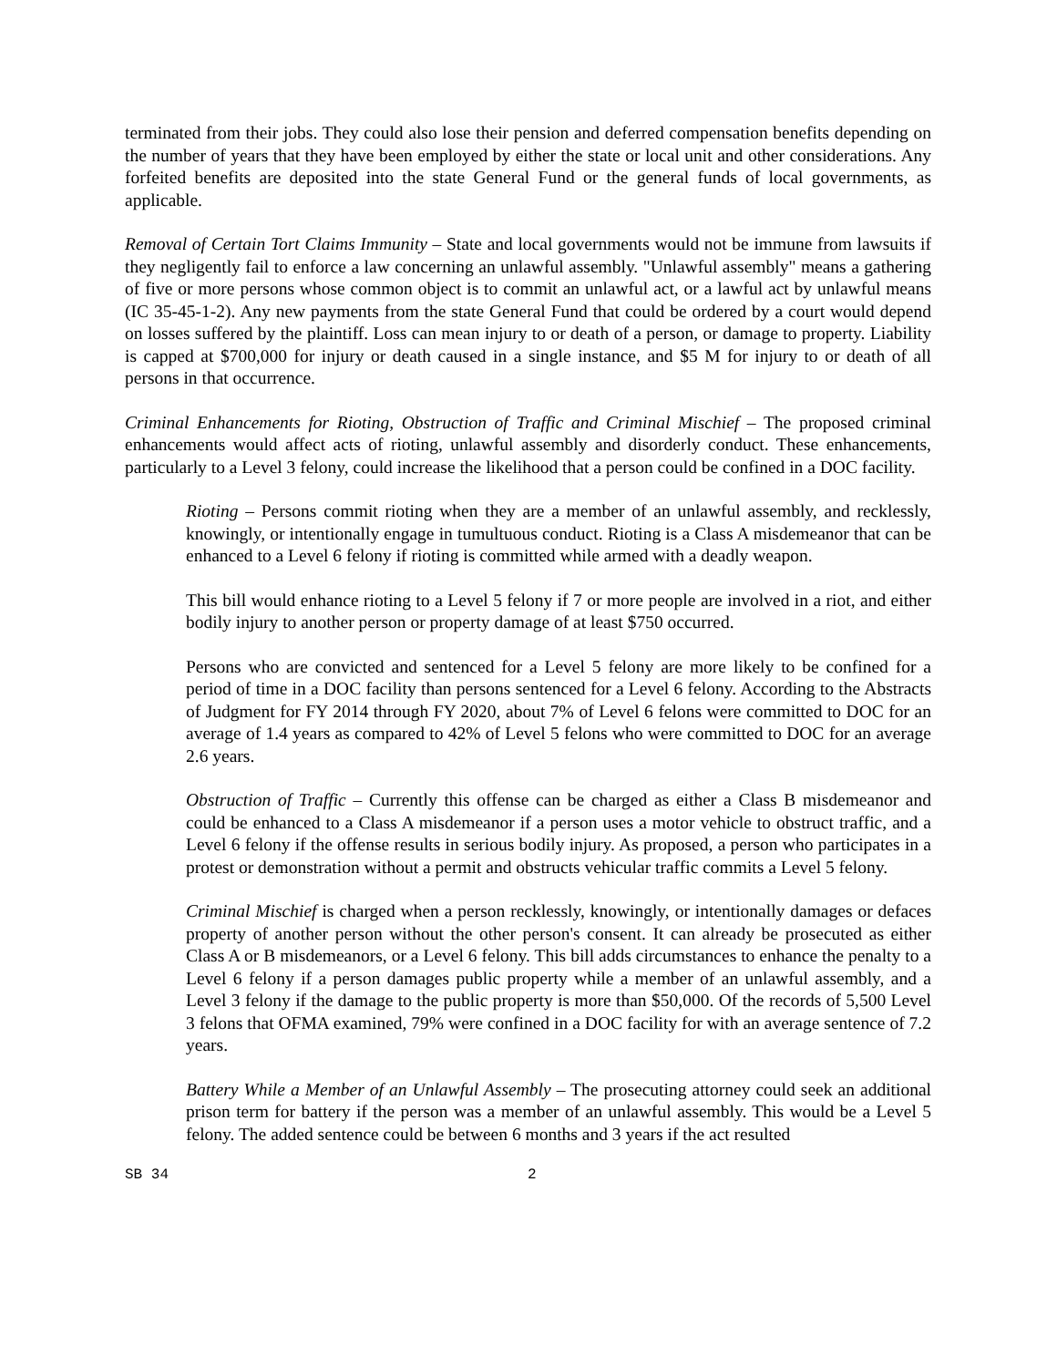terminated from their jobs. They could also lose their pension and deferred compensation benefits depending on the number of years that they have been employed by either the state or local unit and other considerations. Any forfeited benefits are deposited into the state General Fund or the general funds of local governments, as applicable.
Removal of Certain Tort Claims Immunity – State and local governments would not be immune from lawsuits if they negligently fail to enforce a law concerning an unlawful assembly. "Unlawful assembly" means a gathering of five or more persons whose common object is to commit an unlawful act, or a lawful act by unlawful means (IC 35-45-1-2). Any new payments from the state General Fund that could be ordered by a court would depend on losses suffered by the plaintiff. Loss can mean injury to or death of a person, or damage to property. Liability is capped at $700,000 for injury or death caused in a single instance, and $5 M for injury to or death of all persons in that occurrence.
Criminal Enhancements for Rioting, Obstruction of Traffic and Criminal Mischief – The proposed criminal enhancements would affect acts of rioting, unlawful assembly and disorderly conduct. These enhancements, particularly to a Level 3 felony, could increase the likelihood that a person could be confined in a DOC facility.
Rioting – Persons commit rioting when they are a member of an unlawful assembly, and recklessly, knowingly, or intentionally engage in tumultuous conduct. Rioting is a Class A misdemeanor that can be enhanced to a Level 6 felony if rioting is committed while armed with a deadly weapon.
This bill would enhance rioting to a Level 5 felony if 7 or more people are involved in a riot, and either bodily injury to another person or property damage of at least $750 occurred.
Persons who are convicted and sentenced for a Level 5 felony are more likely to be confined for a period of time in a DOC facility than persons sentenced for a Level 6 felony. According to the Abstracts of Judgment for FY 2014 through FY 2020, about 7% of Level 6 felons were committed to DOC for an average of 1.4 years as compared to 42% of Level 5 felons who were committed to DOC for an average 2.6 years.
Obstruction of Traffic – Currently this offense can be charged as either a Class B misdemeanor and could be enhanced to a Class A misdemeanor if a person uses a motor vehicle to obstruct traffic, and a Level 6 felony if the offense results in serious bodily injury. As proposed, a person who participates in a protest or demonstration without a permit and obstructs vehicular traffic commits a Level 5 felony.
Criminal Mischief is charged when a person recklessly, knowingly, or intentionally damages or defaces property of another person without the other person's consent. It can already be prosecuted as either Class A or B misdemeanors, or a Level 6 felony. This bill adds circumstances to enhance the penalty to a Level 6 felony if a person damages public property while a member of an unlawful assembly, and a Level 3 felony if the damage to the public property is more than $50,000. Of the records of 5,500 Level 3 felons that OFMA examined, 79% were confined in a DOC facility for with an average sentence of 7.2 years.
Battery While a Member of an Unlawful Assembly – The prosecuting attorney could seek an additional prison term for battery if the person was a member of an unlawful assembly. This would be a Level 5 felony. The added sentence could be between 6 months and 3 years if the act resulted
SB 34 2